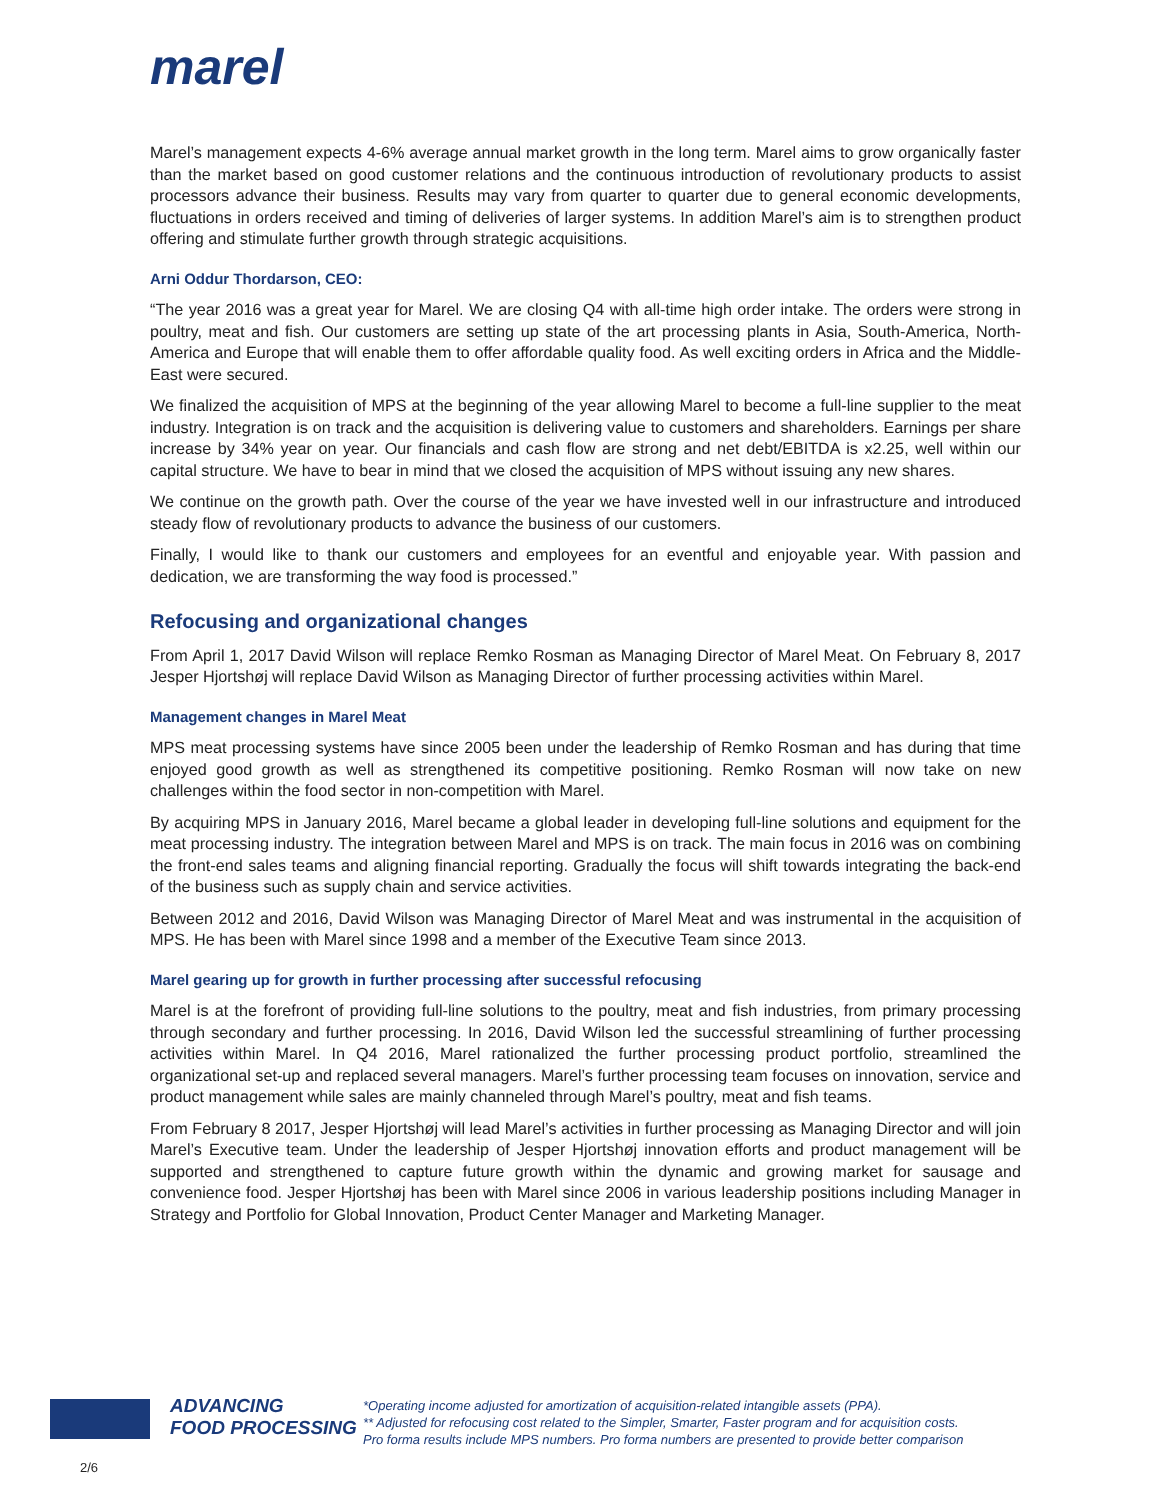marel
Marel’s management expects 4-6% average annual market growth in the long term. Marel aims to grow organically faster than the market based on good customer relations and the continuous introduction of revolutionary products to assist processors advance their business. Results may vary from quarter to quarter due to general economic developments, fluctuations in orders received and timing of deliveries of larger systems. In addition Marel’s aim is to strengthen product offering and stimulate further growth through strategic acquisitions.
Arni Oddur Thordarson, CEO:
“The year 2016 was a great year for Marel. We are closing Q4 with all-time high order intake. The orders were strong in poultry, meat and fish. Our customers are setting up state of the art processing plants in Asia, South-America, North-America and Europe that will enable them to offer affordable quality food. As well exciting orders in Africa and the Middle-East were secured.
We finalized the acquisition of MPS at the beginning of the year allowing Marel to become a full-line supplier to the meat industry. Integration is on track and the acquisition is delivering value to customers and shareholders. Earnings per share increase by 34% year on year. Our financials and cash flow are strong and net debt/EBITDA is x2.25, well within our capital structure. We have to bear in mind that we closed the acquisition of MPS without issuing any new shares.
We continue on the growth path. Over the course of the year we have invested well in our infrastructure and introduced steady flow of revolutionary products to advance the business of our customers.
Finally, I would like to thank our customers and employees for an eventful and enjoyable year. With passion and dedication, we are transforming the way food is processed.”
Refocusing and organizational changes
From April 1, 2017 David Wilson will replace Remko Rosman as Managing Director of Marel Meat. On February 8, 2017 Jesper Hjortshøj will replace David Wilson as Managing Director of further processing activities within Marel.
Management changes in Marel Meat
MPS meat processing systems have since 2005 been under the leadership of Remko Rosman and has during that time enjoyed good growth as well as strengthened its competitive positioning. Remko Rosman will now take on new challenges within the food sector in non-competition with Marel.
By acquiring MPS in January 2016, Marel became a global leader in developing full-line solutions and equipment for the meat processing industry. The integration between Marel and MPS is on track. The main focus in 2016 was on combining the front-end sales teams and aligning financial reporting. Gradually the focus will shift towards integrating the back-end of the business such as supply chain and service activities.
Between 2012 and 2016, David Wilson was Managing Director of Marel Meat and was instrumental in the acquisition of MPS. He has been with Marel since 1998 and a member of the Executive Team since 2013.
Marel gearing up for growth in further processing after successful refocusing
Marel is at the forefront of providing full-line solutions to the poultry, meat and fish industries, from primary processing through secondary and further processing. In 2016, David Wilson led the successful streamlining of further processing activities within Marel. In Q4 2016, Marel rationalized the further processing product portfolio, streamlined the organizational set-up and replaced several managers. Marel’s further processing team focuses on innovation, service and product management while sales are mainly channeled through Marel’s poultry, meat and fish teams.
From February 8 2017, Jesper Hjortshøj will lead Marel’s activities in further processing as Managing Director and will join Marel’s Executive team. Under the leadership of Jesper Hjortshøj innovation efforts and product management will be supported and strengthened to capture future growth within the dynamic and growing market for sausage and convenience food. Jesper Hjortshøj has been with Marel since 2006 in various leadership positions including Manager in Strategy and Portfolio for Global Innovation, Product Center Manager and Marketing Manager.
ADVANCING
FOOD PROCESSING
*Operating income adjusted for amortization of acquisition-related intangible assets (PPA).
** Adjusted for refocusing cost related to the Simpler, Smarter, Faster program and for acquisition costs.
Pro forma results include MPS numbers. Pro forma numbers are presented to provide better comparison
2/6